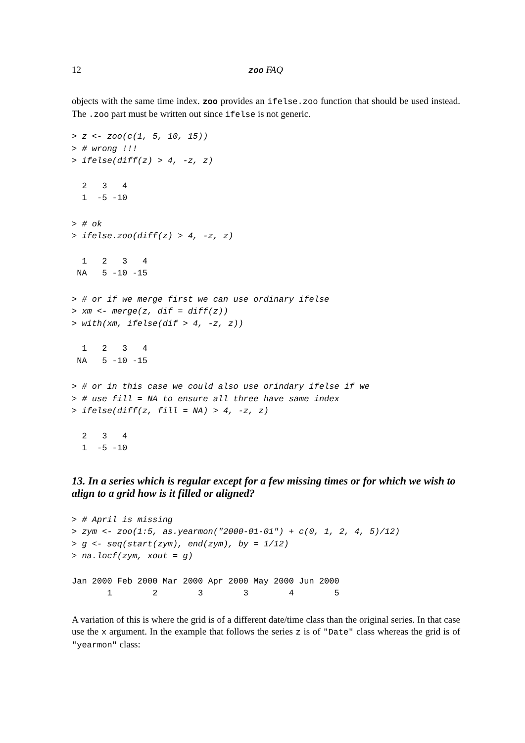12 zoo FAQ
objects with the same time index. zoo provides an ifelse.zoo function that should be used instead. The .zoo part must be written out since ifelse is not generic.
> z <- zoo(c(1, 5, 10, 15))
> # wrong !!!
> ifelse(diff(z) > 4, -z, z)
  2   3   4 
  1  -5 -10 
> # ok
> ifelse.zoo(diff(z) > 4, -z, z)
  1   2   3   4 
 NA   5 -10 -15 
> # or if we merge first we can use ordinary ifelse
> xm <- merge(z, dif = diff(z))
> with(xm, ifelse(dif > 4, -z, z))
  1   2   3   4 
 NA   5 -10 -15 
> # or in this case we could also use orindary ifelse if we
> # use fill = NA to ensure all three have same index
> ifelse(diff(z, fill = NA) > 4, -z, z)
  2   3   4 
  1  -5 -10 
13. In a series which is regular except for a few missing times or for which we wish to align to a grid how is it filled or aligned?
> # April is missing
> zym <- zoo(1:5, as.yearmon("2000-01-01") + c(0, 1, 2, 4, 5)/12)
> g <- seq(start(zym), end(zym), by = 1/12)
> na.locf(zym, xout = g)
Jan 2000 Feb 2000 Mar 2000 Apr 2000 May 2000 Jun 2000 
       1        2        3        3        4        5 
A variation of this is where the grid is of a different date/time class than the original series. In that case use the x argument. In the example that follows the series z is of "Date" class whereas the grid is of "yearmon" class: